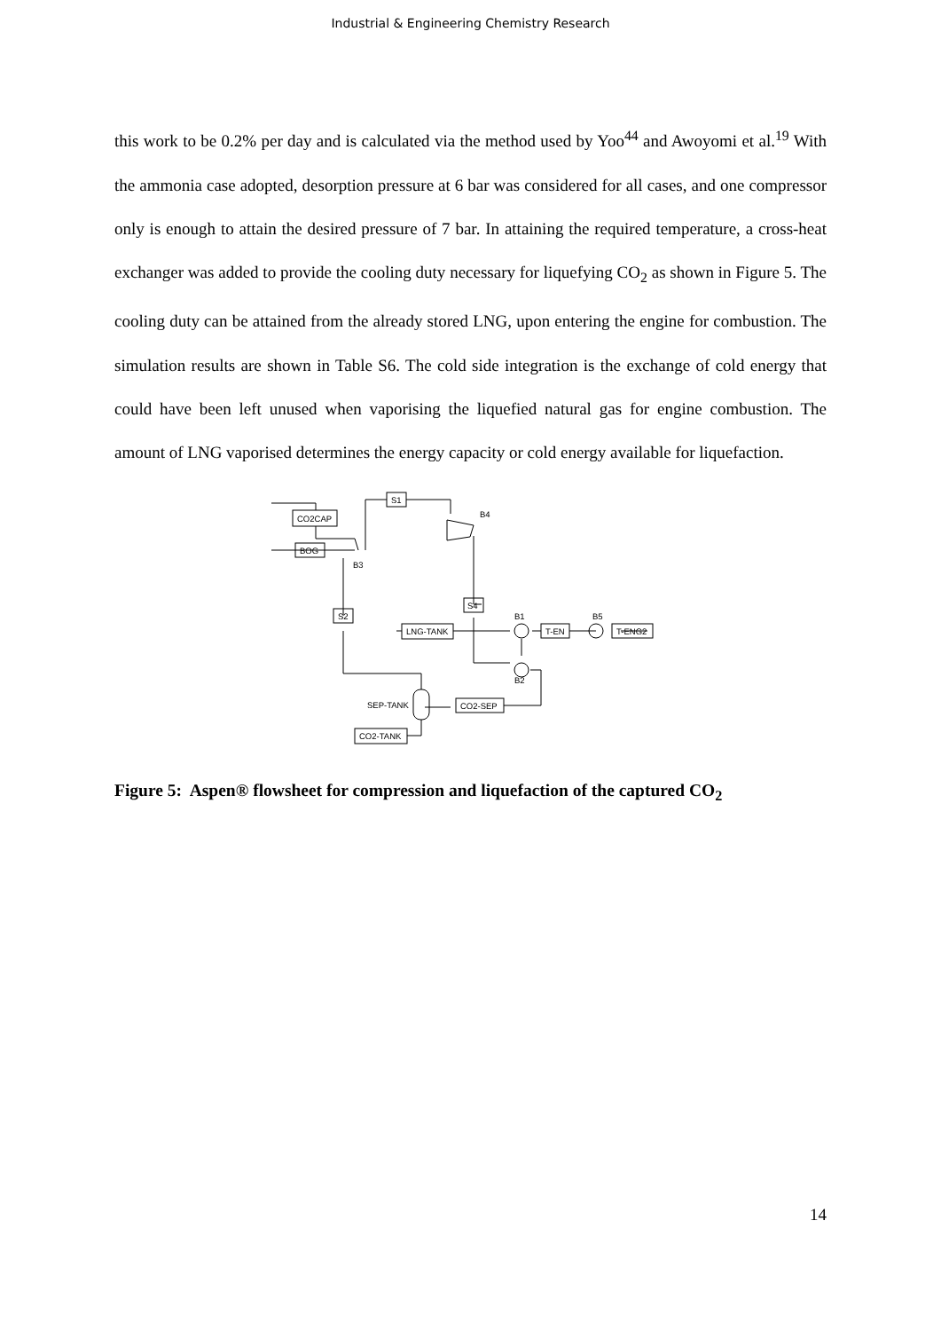Industrial & Engineering Chemistry Research
this work to be 0.2% per day and is calculated via the method used by Yoo<sup>44</sup> and Awoyomi et al.<sup>19</sup> With the ammonia case adopted, desorption pressure at 6 bar was considered for all cases, and one compressor only is enough to attain the desired pressure of 7 bar. In attaining the required temperature, a cross-heat exchanger was added to provide the cooling duty necessary for liquefying CO<sub>2</sub> as shown in Figure 5. The cooling duty can be attained from the already stored LNG, upon entering the engine for combustion. The simulation results are shown in Table S6. The cold side integration is the exchange of cold energy that could have been left unused when vaporising the liquefied natural gas for engine combustion. The amount of LNG vaporised determines the energy capacity or cold energy available for liquefaction.
CO2CAP
BOG
B3
S1
B4
S2
S4
LNG-TANK
B1
T-EN
B5
T-ENG2
B2
SEP-TANK
CO2-SEP
CO2-TANK
Figure 5: Aspen® flowsheet for compression and liquefaction of the captured CO<sub>2</sub>
14